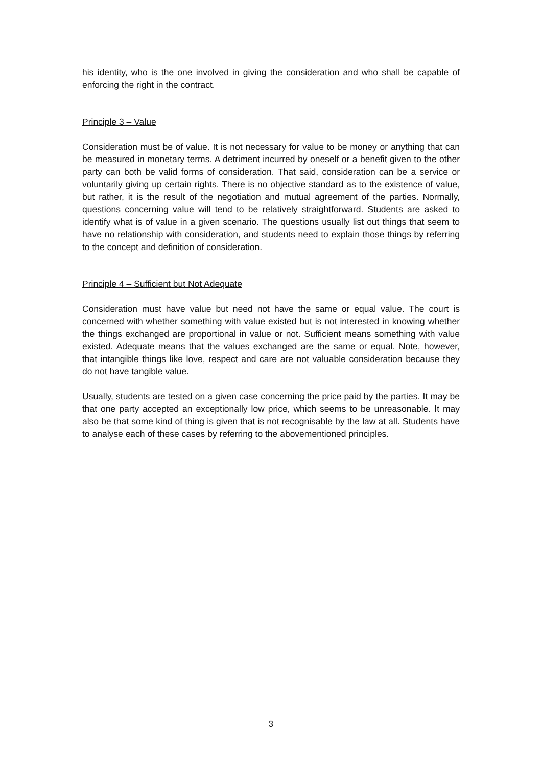his identity, who is the one involved in giving the consideration and who shall be capable of enforcing the right in the contract.
Principle 3 – Value
Consideration must be of value. It is not necessary for value to be money or anything that can be measured in monetary terms. A detriment incurred by oneself or a benefit given to the other party can both be valid forms of consideration. That said, consideration can be a service or voluntarily giving up certain rights. There is no objective standard as to the existence of value, but rather, it is the result of the negotiation and mutual agreement of the parties. Normally, questions concerning value will tend to be relatively straightforward. Students are asked to identify what is of value in a given scenario. The questions usually list out things that seem to have no relationship with consideration, and students need to explain those things by referring to the concept and definition of consideration.
Principle 4 – Sufficient but Not Adequate
Consideration must have value but need not have the same or equal value. The court is concerned with whether something with value existed but is not interested in knowing whether the things exchanged are proportional in value or not. Sufficient means something with value existed. Adequate means that the values exchanged are the same or equal. Note, however, that intangible things like love, respect and care are not valuable consideration because they do not have tangible value.
Usually, students are tested on a given case concerning the price paid by the parties. It may be that one party accepted an exceptionally low price, which seems to be unreasonable. It may also be that some kind of thing is given that is not recognisable by the law at all. Students have to analyse each of these cases by referring to the abovementioned principles.
3